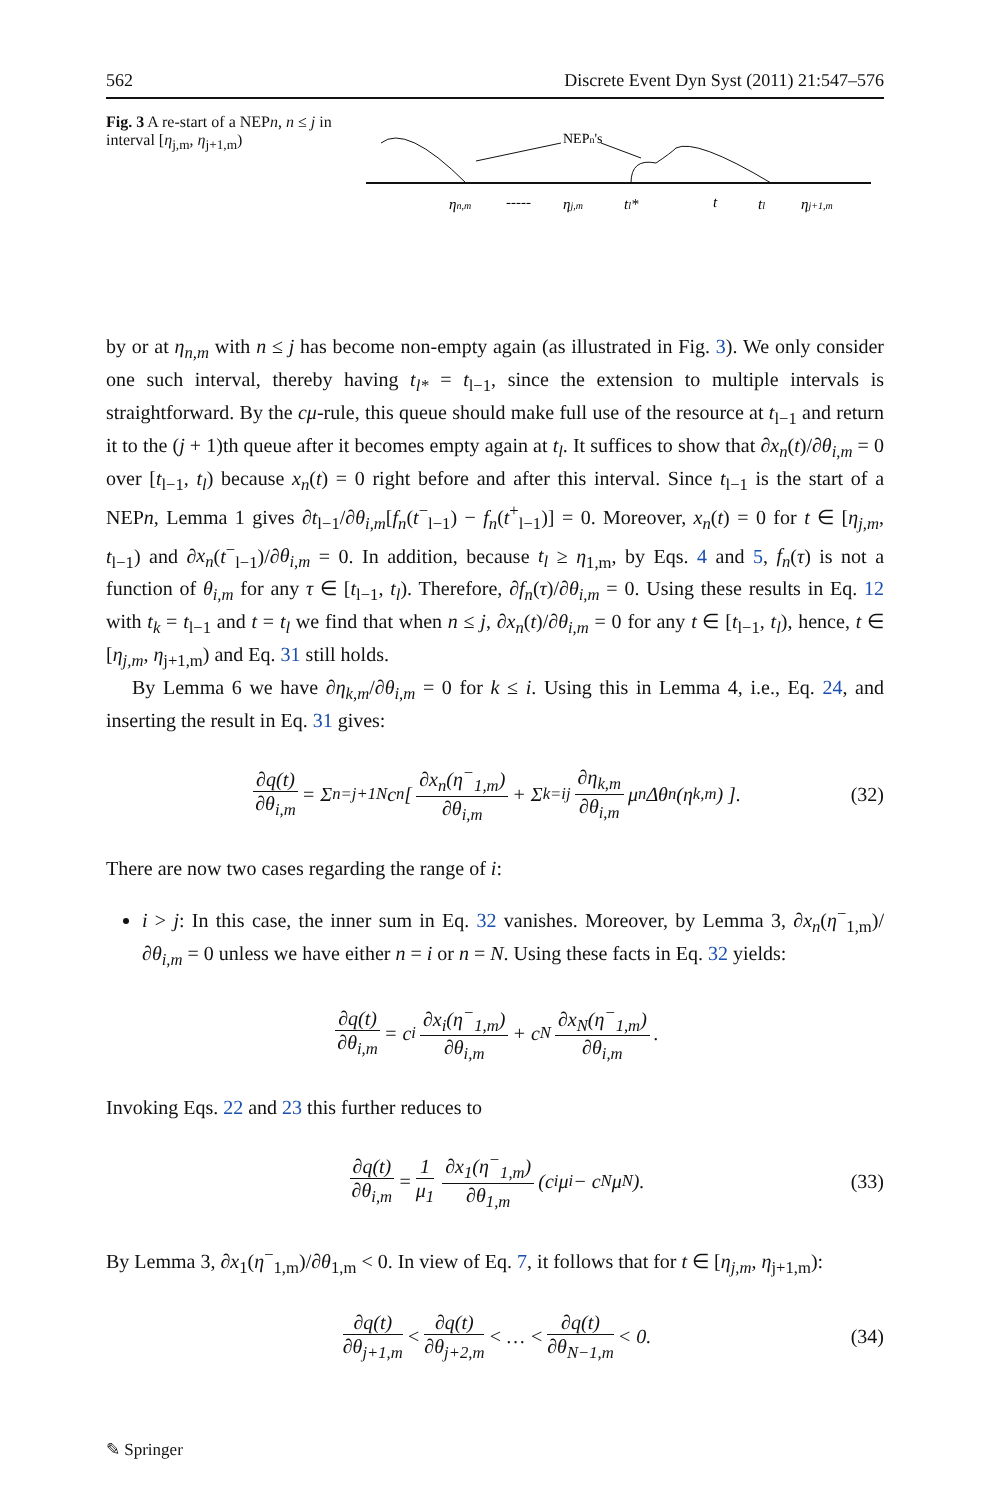562 Discrete Event Dyn Syst (2011) 21:547–576
Fig. 3 A re-start of a NEPn, n ≤ j in interval [η<sub>j,m</sub>, η<sub>j+1,m</sub>)
NEPn's
ηn,m
-----
ηj,m
tl*
t
tl
ηj+1,m
by or at η<sub>n,m</sub> with n ≤ j has become non-empty again (as illustrated in Fig. 3). We only consider one such interval, thereby having t<sub>l*</sub> = t<sub>l−1</sub>, since the extension to multiple intervals is straightforward. By the cμ-rule, this queue should make full use of the resource at t<sub>l−1</sub> and return it to the (j + 1)th queue after it becomes empty again at t<sub>l</sub>. It suffices to show that ∂x<sub>n</sub>(t)/∂θ<sub>i,m</sub> = 0 over [t<sub>l−1</sub>, t<sub>l</sub>) because x<sub>n</sub>(t) = 0 right before and after this interval. Since t<sub>l−1</sub> is the start of a NEPn, Lemma 1 gives ∂t<sub>l−1</sub>/∂θ<sub>i,m</sub>[f<sub>n</sub>(t<sup>−</sup><sub>l−1</sub>) − f<sub>n</sub>(t<sup>+</sup><sub>l−1</sub>)] = 0. Moreover, x<sub>n</sub>(t) = 0 for t ∈ [η<sub>j,m</sub>, t<sub>l−1</sub>) and ∂x<sub>n</sub>(t<sup>−</sup><sub>l−1</sub>)/∂θ<sub>i,m</sub> = 0. In addition, because t<sub>l</sub> ≥ η<sub>1,m</sub>, by Eqs. 4 and 5, f<sub>n</sub>(τ) is not a function of θ<sub>i,m</sub> for any τ ∈ [t<sub>l−1</sub>, t<sub>l</sub>). Therefore, ∂f<sub>n</sub>(τ)/∂θ<sub>i,m</sub> = 0. Using these results in Eq. 12 with t<sub>k</sub> = t<sub>l−1</sub> and t = t<sub>l</sub> we find that when n ≤ j, ∂x<sub>n</sub>(t)/∂θ<sub>i,m</sub> = 0 for any t ∈ [t<sub>l−1</sub>, t<sub>l</sub>), hence, t ∈ [η<sub>j,m</sub>, η<sub>j+1,m</sub>) and Eq. 31 still holds.
By Lemma 6 we have ∂η<sub>k,m</sub>/∂θ<sub>i,m</sub> = 0 for k ≤ i. Using this in Lemma 4, i.e., Eq. 24, and inserting the result in Eq. 31 gives:
∂q(t) ∂θ<sub>i,m</sub> = Σ<sub>n=j+1</sub><sup>N</sup> c<sub>n</sub>[ ∂x<sub>n</sub>(η<sup>−</sup><sub>1,m</sub>) ∂θ<sub>i,m</sub> + Σ<sub>k=i</sub><sup>j</sup> ∂η<sub>k,m</sub> ∂θ<sub>i,m</sub> μ<sub>n</sub>Δθ<sub>n</sub>(η<sub>k,m</sub>) ]. (32)
There are now two cases regarding the range of i:
i > j: In this case, the inner sum in Eq. 32 vanishes. Moreover, by Lemma 3, ∂x<sub>n</sub>(η<sup>−</sup><sub>1,m</sub>)/∂θ<sub>i,m</sub> = 0 unless we have either n = i or n = N. Using these facts in Eq. 32 yields:
∂q(t) ∂θ<sub>i,m</sub> = c<sub>i</sub> ∂x<sub>i</sub>(η<sup>−</sup><sub>1,m</sub>) ∂θ<sub>i,m</sub> + c<sub>N</sub> ∂x<sub>N</sub>(η<sup>−</sup><sub>1,m</sub>) ∂θ<sub>i,m</sub>.
Invoking Eqs. 22 and 23 this further reduces to
∂q(t) ∂θ<sub>i,m</sub> = 1 μ<sub>1</sub> ∂x<sub>1</sub>(η<sup>−</sup><sub>1,m</sub>) ∂θ<sub>1,m</sub> (c<sub>i</sub>μ<sub>i</sub> − c<sub>N</sub>μ<sub>N</sub>). (33)
By Lemma 3, ∂x<sub>1</sub>(η<sup>−</sup><sub>1,m</sub>)/∂θ<sub>1,m</sub> < 0. In view of Eq. 7, it follows that for t ∈ [η<sub>j,m</sub>, η<sub>j+1,m</sub>):
∂q(t) ∂θ<sub>j+1,m</sub> < ∂q(t) ∂θ<sub>j+2,m</sub> < … < ∂q(t) ∂θ<sub>N−1,m</sub> < 0. (34)
✎ Springer